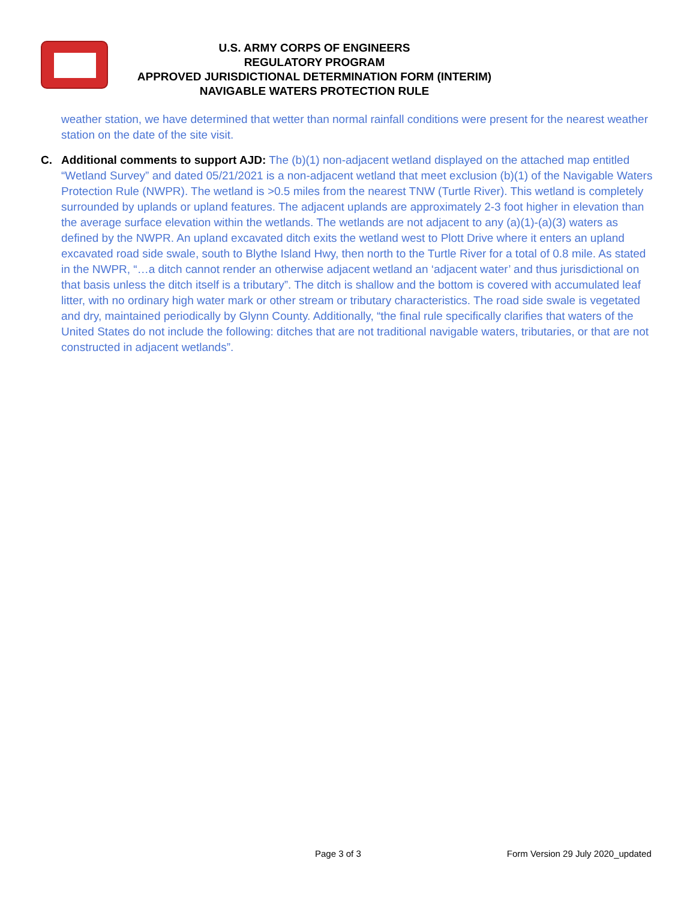U.S. ARMY CORPS OF ENGINEERS
REGULATORY PROGRAM
APPROVED JURISDICTIONAL DETERMINATION FORM (INTERIM)
NAVIGABLE WATERS PROTECTION RULE
weather station, we have determined that wetter than normal rainfall conditions were present for the nearest weather station on the date of the site visit.
C. Additional comments to support AJD: The (b)(1) non-adjacent wetland displayed on the attached map entitled “Wetland Survey” and dated 05/21/2021 is a non-adjacent wetland that meet exclusion (b)(1) of the Navigable Waters Protection Rule (NWPR). The wetland is >0.5 miles from the nearest TNW (Turtle River). This wetland is completely surrounded by uplands or upland features. The adjacent uplands are approximately 2-3 foot higher in elevation than the average surface elevation within the wetlands. The wetlands are not adjacent to any (a)(1)-(a)(3) waters as defined by the NWPR. An upland excavated ditch exits the wetland west to Plott Drive where it enters an upland excavated road side swale, south to Blythe Island Hwy, then north to the Turtle River for a total of 0.8 mile. As stated in the NWPR, “…a ditch cannot render an otherwise adjacent wetland an ‘adjacent water’ and thus jurisdictional on that basis unless the ditch itself is a tributary”. The ditch is shallow and the bottom is covered with accumulated leaf litter, with no ordinary high water mark or other stream or tributary characteristics. The road side swale is vegetated and dry, maintained periodically by Glynn County. Additionally, “the final rule specifically clarifies that waters of the United States do not include the following: ditches that are not traditional navigable waters, tributaries, or that are not constructed in adjacent wetlands”.
Page 3 of 3 Form Version 29 July 2020_updated